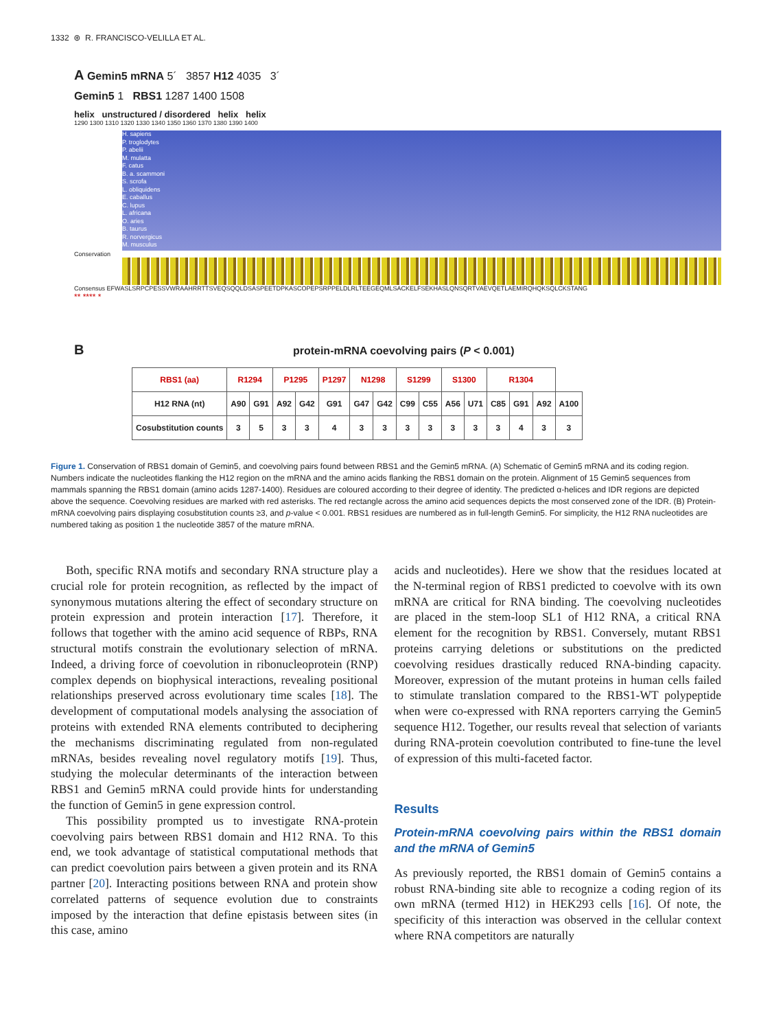1332 ⊛ R. FRANCISCO-VELILLA ET AL.
A Gemin5 mRNA 5´ 3857 H12 4035 3´
Gemin5 1 RBS1 1287 1400 1508
helix unstructured / disordered helix helix
1290 1300 1310 1320 1330 1340 1350 1360 1370 1380 1390 1400
H. sapiens
P. troglodytes
P. abelii
M. mulatta
F. catus
B. a. scammoni
S. scrofa
L. obliquidens
E. caballus
C. lupus
L. africana
O. aries
B. taurus
R. norvergicus
M. musculus
Conservation
Consensus EFWASLSRPCPESSVWRAAHRRTTSVEQSQQLDSASPEETDPKASCOPEPSRPPELDLRLTEEGEQMLSACKELFSEKHASLQNSQRTVAEVQETLAEMIRQHQKSQLCKSTANG
** **** *
B protein-mRNA coevolving pairs (P < 0.001)
| RBS1 (aa) | R1294 | | P1295 | | P1297 | N1298 | | S1299 | | S1300 | | R1304 | | | |
| H12 RNA (nt) | A90 | G91 | A92 | G42 | G91 | G47 | G42 | C99 | C55 | A56 | U71 | C85 | G91 | A92 | A100 |
| Cosubstitution counts | 3 | 5 | 3 | 3 | 4 | 3 | 3 | 3 | 3 | 3 | 3 | 3 | 4 | 3 | 3 |
Figure 1. Conservation of RBS1 domain of Gemin5, and coevolving pairs found between RBS1 and the Gemin5 mRNA. (A) Schematic of Gemin5 mRNA and its coding region. Numbers indicate the nucleotides flanking the H12 region on the mRNA and the amino acids flanking the RBS1 domain on the protein. Alignment of 15 Gemin5 sequences from mammals spanning the RBS1 domain (amino acids 1287-1400). Residues are coloured according to their degree of identity. The predicted α-helices and IDR regions are depicted above the sequence. Coevolving residues are marked with red asterisks. The red rectangle across the amino acid sequences depicts the most conserved zone of the IDR. (B) Protein-mRNA coevolving pairs displaying cosubstitution counts ≥3, and p-value < 0.001. RBS1 residues are numbered as in full-length Gemin5. For simplicity, the H12 RNA nucleotides are numbered taking as position 1 the nucleotide 3857 of the mature mRNA.
Both, specific RNA motifs and secondary RNA structure play a crucial role for protein recognition, as reflected by the impact of synonymous mutations altering the effect of secondary structure on protein expression and protein interaction [17]. Therefore, it follows that together with the amino acid sequence of RBPs, RNA structural motifs constrain the evolutionary selection of mRNA. Indeed, a driving force of coevolution in ribonucleoprotein (RNP) complex depends on biophysical interactions, revealing positional relationships preserved across evolutionary time scales [18]. The development of computational models analysing the association of proteins with extended RNA elements contributed to deciphering the mechanisms discriminating regulated from non-regulated mRNAs, besides revealing novel regulatory motifs [19]. Thus, studying the molecular determinants of the interaction between RBS1 and Gemin5 mRNA could provide hints for understanding the function of Gemin5 in gene expression control.
This possibility prompted us to investigate RNA-protein coevolving pairs between RBS1 domain and H12 RNA. To this end, we took advantage of statistical computational methods that can predict coevolution pairs between a given protein and its RNA partner [20]. Interacting positions between RNA and protein show correlated patterns of sequence evolution due to constraints imposed by the interaction that define epistasis between sites (in this case, amino
acids and nucleotides). Here we show that the residues located at the N-terminal region of RBS1 predicted to coevolve with its own mRNA are critical for RNA binding. The coevolving nucleotides are placed in the stem-loop SL1 of H12 RNA, a critical RNA element for the recognition by RBS1. Conversely, mutant RBS1 proteins carrying deletions or substitutions on the predicted coevolving residues drastically reduced RNA-binding capacity. Moreover, expression of the mutant proteins in human cells failed to stimulate translation compared to the RBS1-WT polypeptide when were co-expressed with RNA reporters carrying the Gemin5 sequence H12. Together, our results reveal that selection of variants during RNA-protein coevolution contributed to fine-tune the level of expression of this multi-faceted factor.
Results
Protein-mRNA coevolving pairs within the RBS1 domain and the mRNA of Gemin5
As previously reported, the RBS1 domain of Gemin5 contains a robust RNA-binding site able to recognize a coding region of its own mRNA (termed H12) in HEK293 cells [16]. Of note, the specificity of this interaction was observed in the cellular context where RNA competitors are naturally